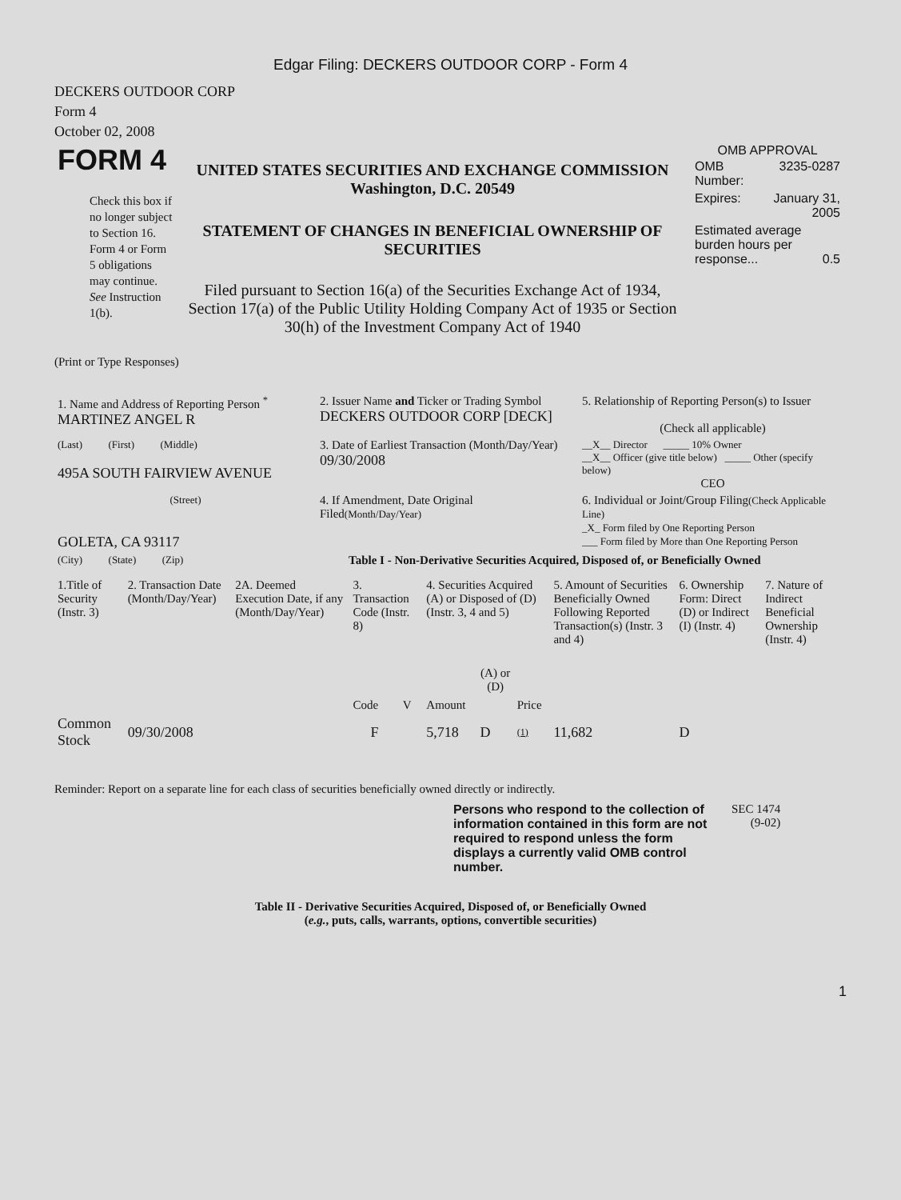Edgar Filing: DECKERS OUTDOOR CORP - Form 4
DECKERS OUTDOOR CORP
Form 4
October 02, 2008
| FORM 4 Check this box if no longer subject to Section 16. Form 4 or Form 5 obligations may continue. See Instruction 1(b). | UNITED STATES SECURITIES AND EXCHANGE COMMISSION Washington, D.C. 20549 STATEMENT OF CHANGES IN BENEFICIAL OWNERSHIP OF SECURITIES Filed pursuant to Section 16(a) of the Securities Exchange Act of 1934, Section 17(a) of the Public Utility Holding Company Act of 1935 or Section 30(h) of the Investment Company Act of 1940 | OMB APPROVAL / OMB Number: / 3235-0287 / / Expires: / January 31, 2005 / / Estimated average burden hours per response... 0.5 / / |
(Print or Type Responses)
| 1. Name and Address of Reporting Person <sup>*</sup> MARTINEZ ANGEL R | 2. Issuer Name and Ticker or Trading Symbol DECKERS OUTDOOR CORP [DECK] | 5. Relationship of Reporting Person(s) to Issuer (Check all applicable) |
| (Last) (First) (Middle) 495A SOUTH FAIRVIEW AVENUE | 3. Date of Earliest Transaction (Month/Day/Year) 09/30/2008 | __X__ Director _____ 10% Owner __X__ Officer (give title below) _____ Other (specify below) CEO |
| (Street) GOLETA, CA 93117 | 4. If Amendment, Date Original Filed (Month/Day/Year) | 6. Individual or Joint/Group Filing (Check Applicable Line) _X_ Form filed by One Reporting Person ___ Form filed by More than One Reporting Person |
| (City) (State) (Zip) | Table I - Non-Derivative Securities Acquired, Disposed of, or Beneficially Owned | |
| 1.Title of Security (Instr. 3) | 2. Transaction Date (Month/Day/Year) | 2A. Deemed Execution Date, if any (Month/Day/Year) | 3. Transaction Code (Instr. 8) | | 4. Securities Acquired (A) or Disposed of (D) (Instr. 3, 4 and 5) | | | 5. Amount of Securities Beneficially Owned Following Reported Transaction(s) (Instr. 3 and 4) | 6. Ownership Form: Direct (D) or Indirect (I) (Instr. 4) | 7. Nature of Indirect Beneficial Ownership (Instr. 4) |
| --- | --- | --- | --- | --- | --- | --- | --- | --- | --- | --- |
| | | | Code | V | Amount | (A) or (D) | Price | | | |
| Common Stock | 09/30/2008 | | F | | 5,718 | D | (1) | 11,682 | D | |
Reminder: Report on a separate line for each class of securities beneficially owned directly or indirectly.
| Persons who respond to the collection of information contained in this form are not required to respond unless the form displays a currently valid OMB control number. | SEC 1474 (9-02) |
Table II - Derivative Securities Acquired, Disposed of, or Beneficially Owned
(e.g., puts, calls, warrants, options, convertible securities)
1